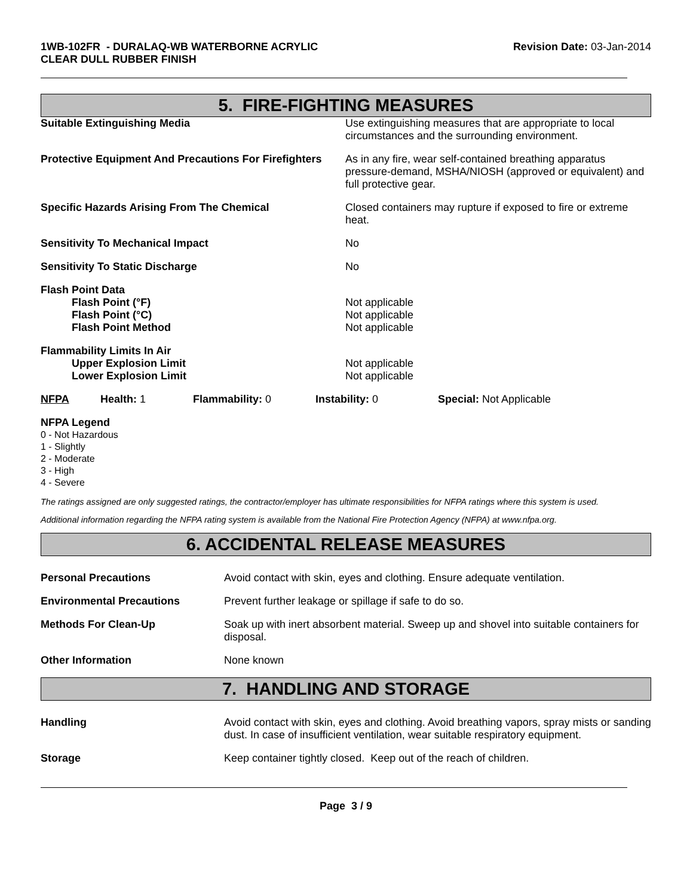1WB-102FR - DURALAQ-WB WATERBORNE ACRYLIC
CLEAR DULL RUBBER FINISH
Revision Date: 03-Jan-2014
5. FIRE-FIGHTING MEASURES
| Suitable Extinguishing Media | Use extinguishing measures that are appropriate to local circumstances and the surrounding environment. |
| Protective Equipment And Precautions For Firefighters | As in any fire, wear self-contained breathing apparatus pressure-demand, MSHA/NIOSH (approved or equivalent) and full protective gear. |
| Specific Hazards Arising From The Chemical | Closed containers may rupture if exposed to fire or extreme heat. |
| Sensitivity To Mechanical Impact | No |
| Sensitivity To Static Discharge | No |
| Flash Point Data Flash Point (°F) Flash Point (°C) Flash Point Method | Not applicable Not applicable Not applicable |
| Flammability Limits In Air Upper Explosion Limit Lower Explosion Limit | Not applicable Not applicable |
| NFPA | Health: 1 | Flammability: 0 | Instability: 0 | Special: Not Applicable |
NFPA Legend
0 - Not Hazardous
1 - Slightly
2 - Moderate
3 - High
4 - Severe
The ratings assigned are only suggested ratings, the contractor/employer has ultimate responsibilities for NFPA ratings where this system is used.
Additional information regarding the NFPA rating system is available from the National Fire Protection Agency (NFPA) at www.nfpa.org.
6. ACCIDENTAL RELEASE MEASURES
| Personal Precautions | Avoid contact with skin, eyes and clothing. Ensure adequate ventilation. |
| Environmental Precautions | Prevent further leakage or spillage if safe to do so. |
| Methods For Clean-Up | Soak up with inert absorbent material. Sweep up and shovel into suitable containers for disposal. |
| Other Information | None known |
7. HANDLING AND STORAGE
| Handling | Avoid contact with skin, eyes and clothing. Avoid breathing vapors, spray mists or sanding dust. In case of insufficient ventilation, wear suitable respiratory equipment. |
| Storage | Keep container tightly closed. Keep out of the reach of children. |
Page 3 / 9